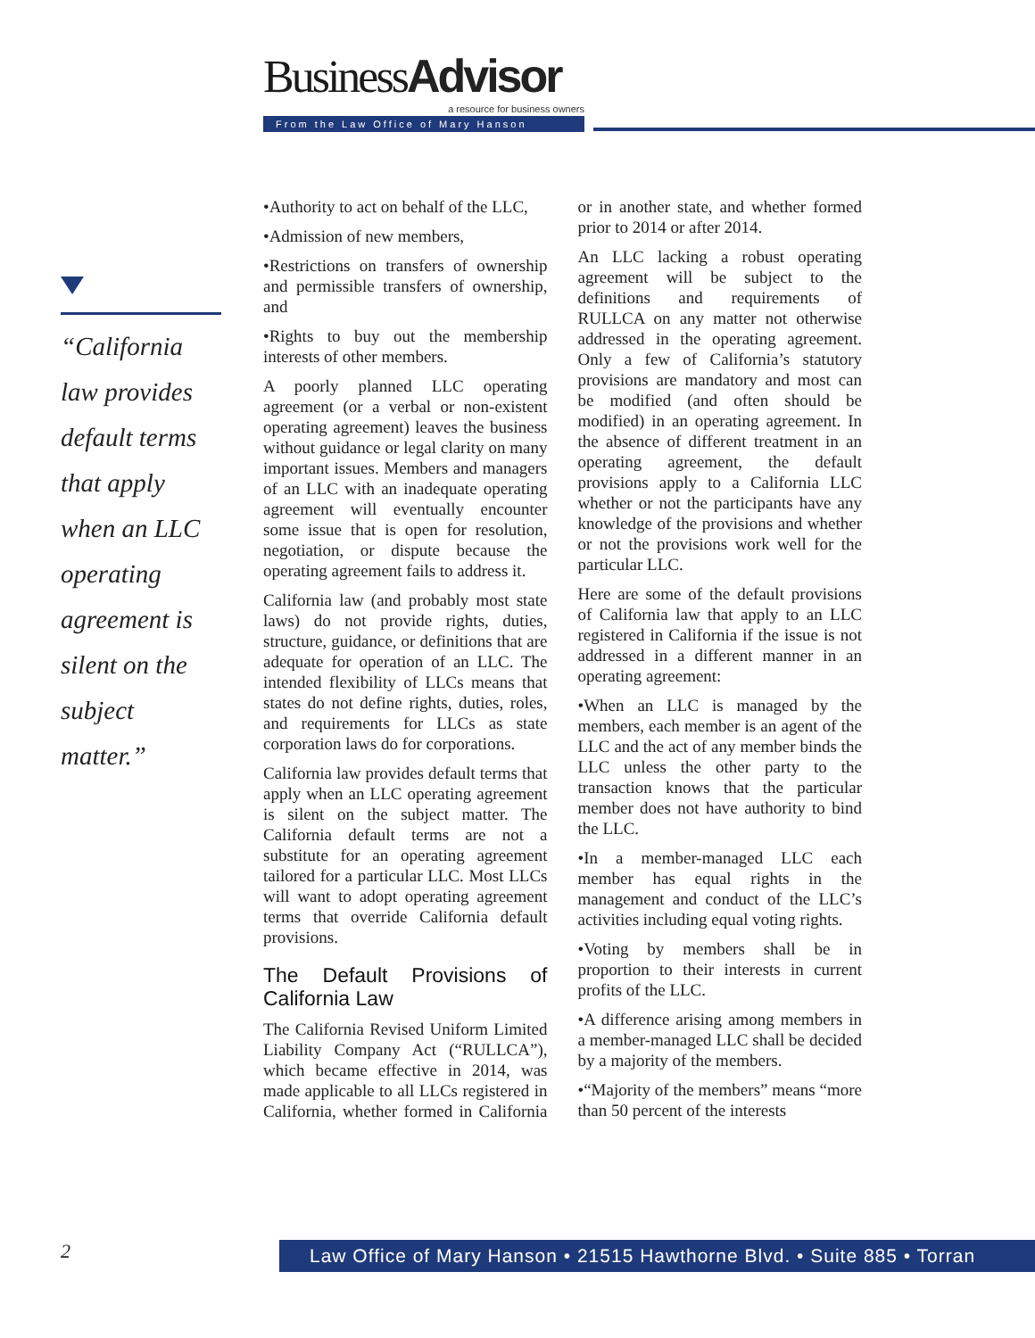BusinessAdvisor
a resource for business owners
From the Law Office of Mary Hanson
“California law provides default terms that apply when an LLC operating agreement is silent on the subject matter.”
•Authority to act on behalf of the LLC,
•Admission of new members,
•Restrictions on transfers of ownership and permissible transfers of ownership, and
•Rights to buy out the membership interests of other members.
A poorly planned LLC operating agreement (or a verbal or non-existent operating agreement) leaves the business without guidance or legal clarity on many important issues. Members and managers of an LLC with an inadequate operating agreement will eventually encounter some issue that is open for resolution, negotiation, or dispute because the operating agreement fails to address it.
California law (and probably most state laws) do not provide rights, duties, structure, guidance, or definitions that are adequate for operation of an LLC. The intended flexibility of LLCs means that states do not define rights, duties, roles, and requirements for LLCs as state corporation laws do for corporations.
California law provides default terms that apply when an LLC operating agreement is silent on the subject matter. The California default terms are not a substitute for an operating agreement tailored for a particular LLC. Most LLCs will want to adopt operating agreement terms that override California default provisions.
The Default Provisions of California Law
The California Revised Uniform Limited Liability Company Act (“RULLCA”), which became effective in 2014, was made applicable to all LLCs registered in California, whether formed in California or in another state, and whether formed prior to 2014 or after 2014.
An LLC lacking a robust operating agreement will be subject to the definitions and requirements of RULLCA on any matter not otherwise addressed in the operating agreement. Only a few of California’s statutory provisions are mandatory and most can be modified (and often should be modified) in an operating agreement. In the absence of different treatment in an operating agreement, the default provisions apply to a California LLC whether or not the participants have any knowledge of the provisions and whether or not the provisions work well for the particular LLC.
Here are some of the default provisions of California law that apply to an LLC registered in California if the issue is not addressed in a different manner in an operating agreement:
•When an LLC is managed by the members, each member is an agent of the LLC and the act of any member binds the LLC unless the other party to the transaction knows that the particular member does not have authority to bind the LLC.
•In a member-managed LLC each member has equal rights in the management and conduct of the LLC’s activities including equal voting rights.
•Voting by members shall be in proportion to their interests in current profits of the LLC.
•A difference arising among members in a member-managed LLC shall be decided by a majority of the members.
•“Majority of the members” means “more than 50 percent of the interests
2 Law Office of Mary Hanson • 21515 Hawthorne Blvd. • Suite 885 • Torran